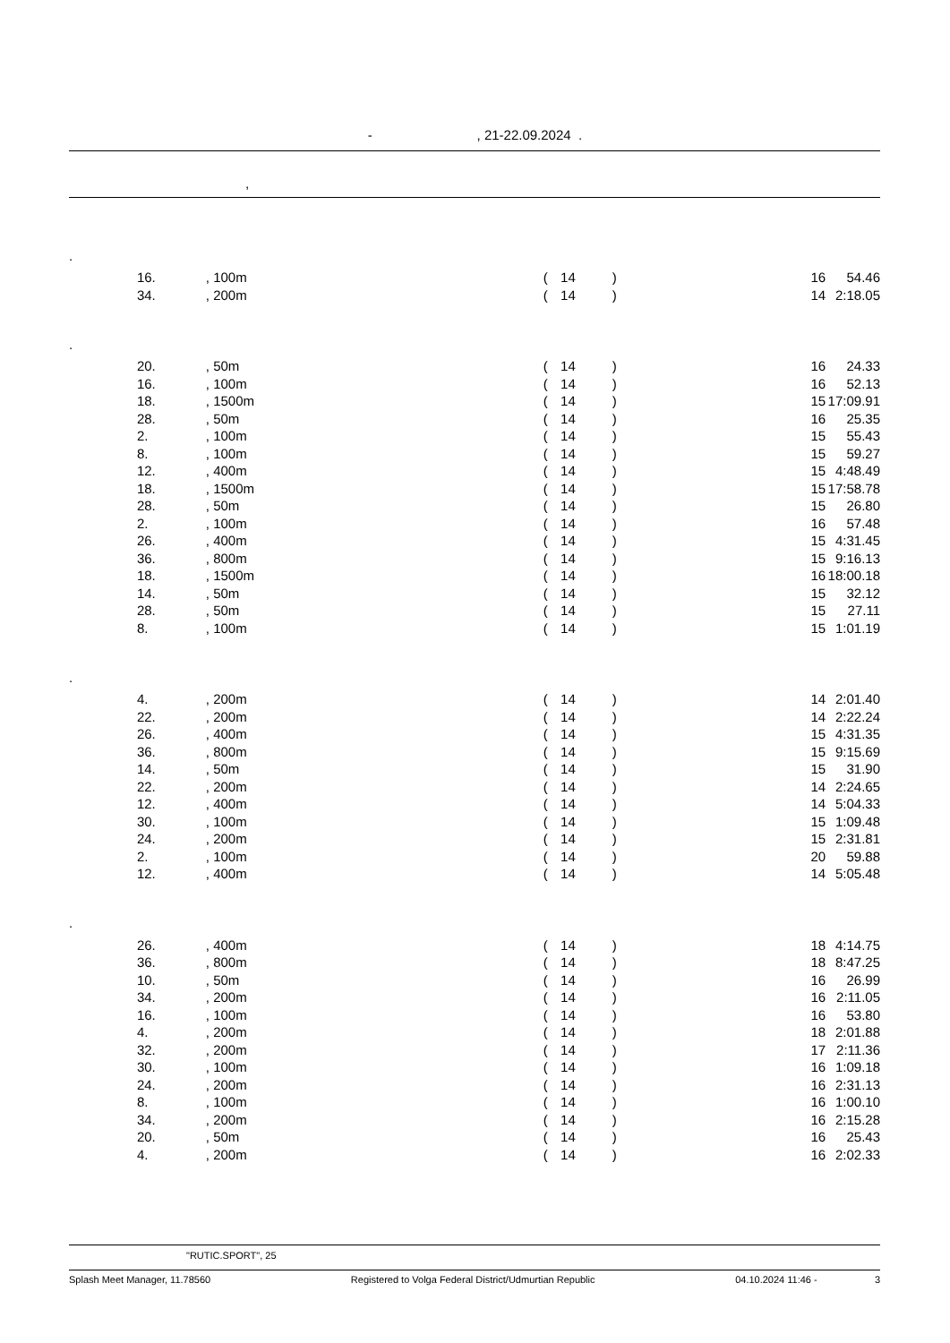- , 21-22.09.2024 .
,
| . | | | | | | | | | |
| | 16. | , 100m | | ( | 14 | ) | | 16 | 54.46 |
| | 34. | , 200m | | ( | 14 | ) | | 14 | 2:18.05 |
| . | | | | | | | | | |
| | 20. | , 50m | | ( | 14 | ) | | 16 | 24.33 |
| | 16. | , 100m | | ( | 14 | ) | | 16 | 52.13 |
| | 18. | , 1500m | | ( | 14 | ) | | 15 | 17:09.91 |
| | 28. | , 50m | | ( | 14 | ) | | 16 | 25.35 |
| | 2. | , 100m | | ( | 14 | ) | | 15 | 55.43 |
| | 8. | , 100m | | ( | 14 | ) | | 15 | 59.27 |
| | 12. | , 400m | | ( | 14 | ) | | 15 | 4:48.49 |
| | 18. | , 1500m | | ( | 14 | ) | | 15 | 17:58.78 |
| | 28. | , 50m | | ( | 14 | ) | | 15 | 26.80 |
| | 2. | , 100m | | ( | 14 | ) | | 16 | 57.48 |
| | 26. | , 400m | | ( | 14 | ) | | 15 | 4:31.45 |
| | 36. | , 800m | | ( | 14 | ) | | 15 | 9:16.13 |
| | 18. | , 1500m | | ( | 14 | ) | | 16 | 18:00.18 |
| | 14. | , 50m | | ( | 14 | ) | | 15 | 32.12 |
| | 28. | , 50m | | ( | 14 | ) | | 15 | 27.11 |
| | 8. | , 100m | | ( | 14 | ) | | 15 | 1:01.19 |
| . | | | | | | | | | |
| | 4. | , 200m | | ( | 14 | ) | | 14 | 2:01.40 |
| | 22. | , 200m | | ( | 14 | ) | | 14 | 2:22.24 |
| | 26. | , 400m | | ( | 14 | ) | | 15 | 4:31.35 |
| | 36. | , 800m | | ( | 14 | ) | | 15 | 9:15.69 |
| | 14. | , 50m | | ( | 14 | ) | | 15 | 31.90 |
| | 22. | , 200m | | ( | 14 | ) | | 14 | 2:24.65 |
| | 12. | , 400m | | ( | 14 | ) | | 14 | 5:04.33 |
| | 30. | , 100m | | ( | 14 | ) | | 15 | 1:09.48 |
| | 24. | , 200m | | ( | 14 | ) | | 15 | 2:31.81 |
| | 2. | , 100m | | ( | 14 | ) | | 20 | 59.88 |
| | 12. | , 400m | | ( | 14 | ) | | 14 | 5:05.48 |
| . | | | | | | | | | |
| | 26. | , 400m | | ( | 14 | ) | | 18 | 4:14.75 |
| | 36. | , 800m | | ( | 14 | ) | | 18 | 8:47.25 |
| | 10. | , 50m | | ( | 14 | ) | | 16 | 26.99 |
| | 34. | , 200m | | ( | 14 | ) | | 16 | 2:11.05 |
| | 16. | , 100m | | ( | 14 | ) | | 16 | 53.80 |
| | 4. | , 200m | | ( | 14 | ) | | 18 | 2:01.88 |
| | 32. | , 200m | | ( | 14 | ) | | 17 | 2:11.36 |
| | 30. | , 100m | | ( | 14 | ) | | 16 | 1:09.18 |
| | 24. | , 200m | | ( | 14 | ) | | 16 | 2:31.13 |
| | 8. | , 100m | | ( | 14 | ) | | 16 | 1:00.10 |
| | 34. | , 200m | | ( | 14 | ) | | 16 | 2:15.28 |
| | 20. | , 50m | | ( | 14 | ) | | 16 | 25.43 |
| | 4. | , 200m | | ( | 14 | ) | | 16 | 2:02.33 |
"RUTIC.SPORT", 25
Splash Meet Manager, 11.78560 Registered to Volga Federal District/Udmurtian Republic 04.10.2024 11:46 - 3